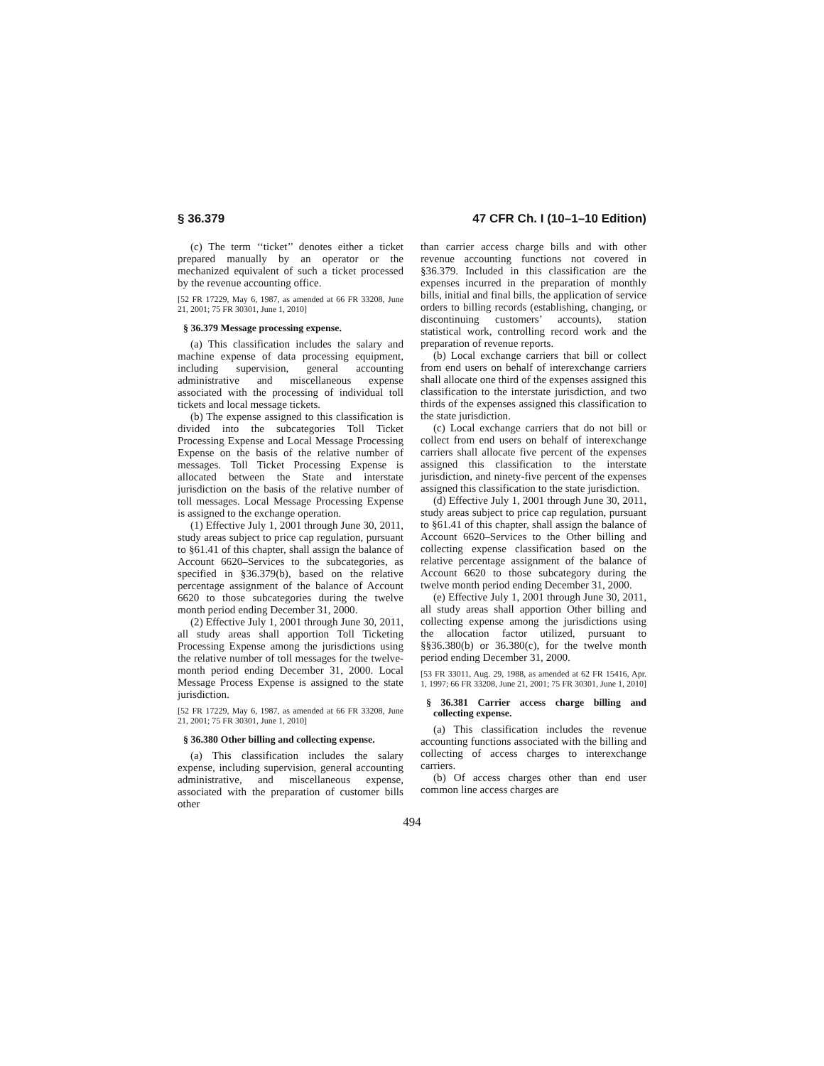§ 36.379 47 CFR Ch. I (10–1–10 Edition)
(c) The term ‘‘ticket’’ denotes either a ticket prepared manually by an operator or the mechanized equivalent of such a ticket processed by the revenue accounting office.
[52 FR 17229, May 6, 1987, as amended at 66 FR 33208, June 21, 2001; 75 FR 30301, June 1, 2010]
§ 36.379 Message processing expense.
(a) This classification includes the salary and machine expense of data processing equipment, including supervision, general accounting administrative and miscellaneous expense associated with the processing of individual toll tickets and local message tickets.
(b) The expense assigned to this classification is divided into the subcategories Toll Ticket Processing Expense and Local Message Processing Expense on the basis of the relative number of messages. Toll Ticket Processing Expense is allocated between the State and interstate jurisdiction on the basis of the relative number of toll messages. Local Message Processing Expense is assigned to the exchange operation.
(1) Effective July 1, 2001 through June 30, 2011, study areas subject to price cap regulation, pursuant to §61.41 of this chapter, shall assign the balance of Account 6620–Services to the subcategories, as specified in §36.379(b), based on the relative percentage assignment of the balance of Account 6620 to those subcategories during the twelve month period ending December 31, 2000.
(2) Effective July 1, 2001 through June 30, 2011, all study areas shall apportion Toll Ticketing Processing Expense among the jurisdictions using the relative number of toll messages for the twelve-month period ending December 31, 2000. Local Message Process Expense is assigned to the state jurisdiction.
[52 FR 17229, May 6, 1987, as amended at 66 FR 33208, June 21, 2001; 75 FR 30301, June 1, 2010]
§ 36.380 Other billing and collecting expense.
(a) This classification includes the salary expense, including supervision, general accounting administrative, and miscellaneous expense, associated with the preparation of customer bills other
than carrier access charge bills and with other revenue accounting functions not covered in §36.379. Included in this classification are the expenses incurred in the preparation of monthly bills, initial and final bills, the application of service orders to billing records (establishing, changing, or discontinuing customers’ accounts), station statistical work, controlling record work and the preparation of revenue reports.
(b) Local exchange carriers that bill or collect from end users on behalf of interexchange carriers shall allocate one third of the expenses assigned this classification to the interstate jurisdiction, and two thirds of the expenses assigned this classification to the state jurisdiction.
(c) Local exchange carriers that do not bill or collect from end users on behalf of interexchange carriers shall allocate five percent of the expenses assigned this classification to the interstate jurisdiction, and ninety-five percent of the expenses assigned this classification to the state jurisdiction.
(d) Effective July 1, 2001 through June 30, 2011, study areas subject to price cap regulation, pursuant to §61.41 of this chapter, shall assign the balance of Account 6620–Services to the Other billing and collecting expense classification based on the relative percentage assignment of the balance of Account 6620 to those subcategory during the twelve month period ending December 31, 2000.
(e) Effective July 1, 2001 through June 30, 2011, all study areas shall apportion Other billing and collecting expense among the jurisdictions using the allocation factor utilized, pursuant to §§36.380(b) or 36.380(c), for the twelve month period ending December 31, 2000.
[53 FR 33011, Aug. 29, 1988, as amended at 62 FR 15416, Apr. 1, 1997; 66 FR 33208, June 21, 2001; 75 FR 30301, June 1, 2010]
§ 36.381 Carrier access charge billing and collecting expense.
(a) This classification includes the revenue accounting functions associated with the billing and collecting of access charges to interexchange carriers.
(b) Of access charges other than end user common line access charges are
494